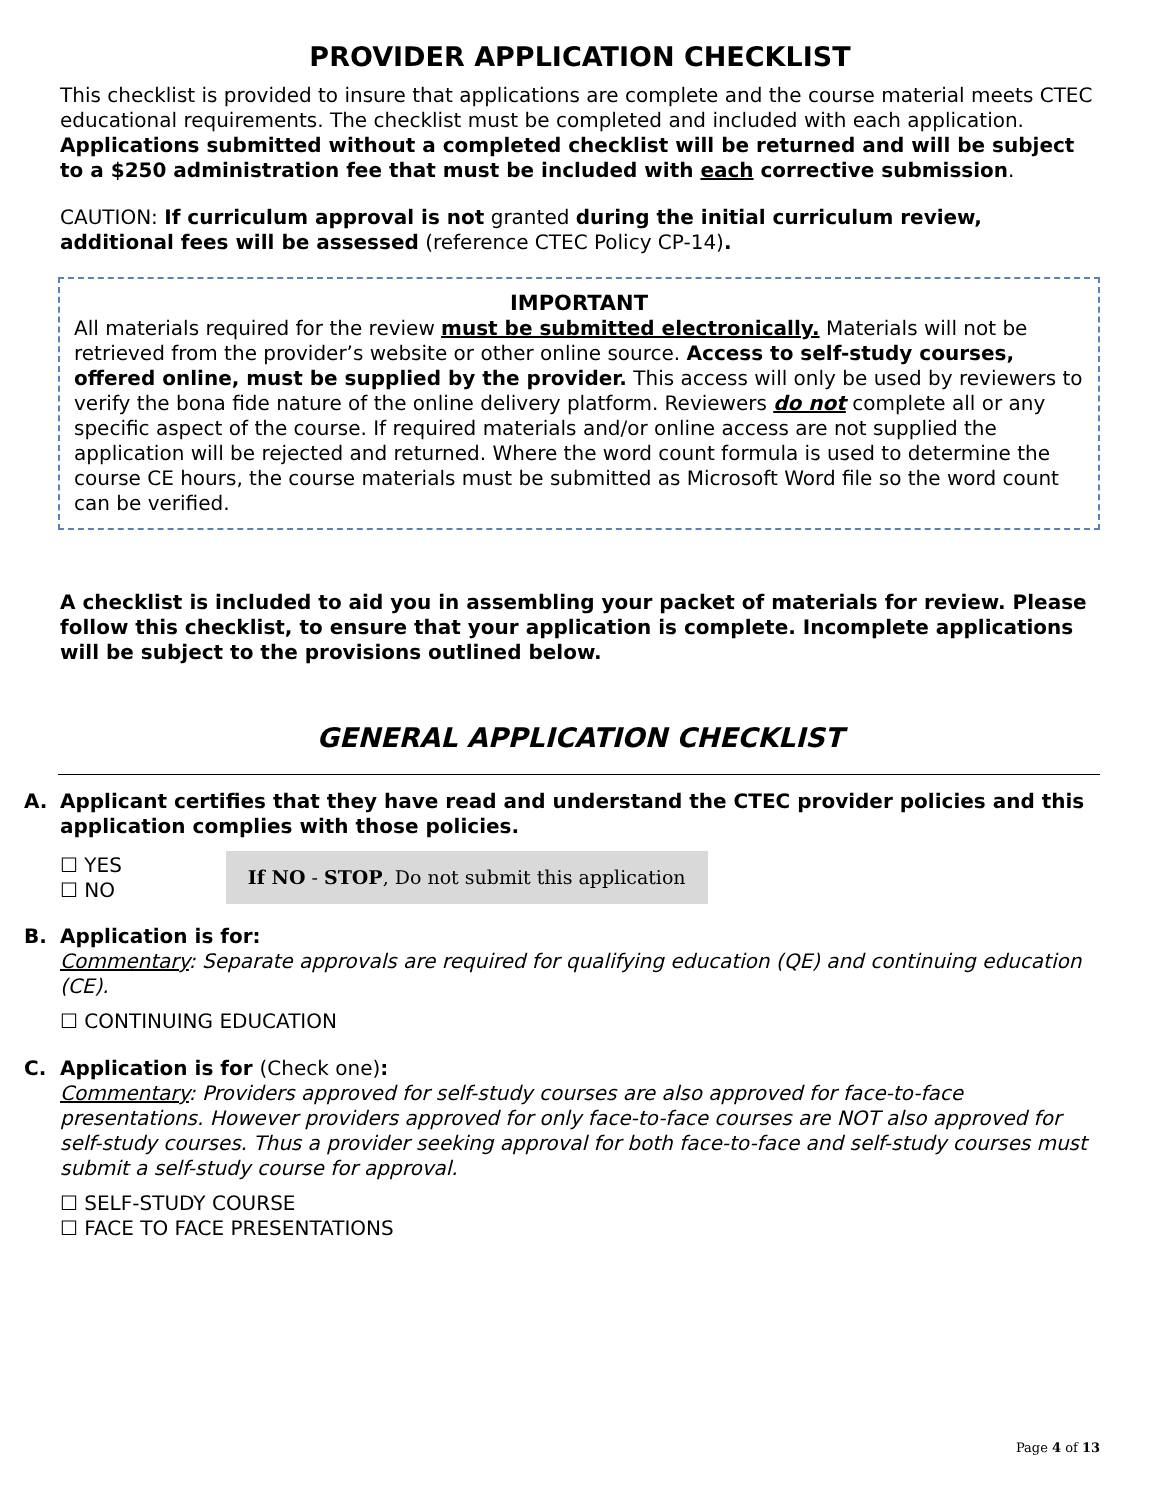PROVIDER APPLICATION CHECKLIST
This checklist is provided to insure that applications are complete and the course material meets CTEC educational requirements. The checklist must be completed and included with each application. Applications submitted without a completed checklist will be returned and will be subject to a $250 administration fee that must be included with each corrective submission.
CAUTION: If curriculum approval is not granted during the initial curriculum review, additional fees will be assessed (reference CTEC Policy CP-14).
IMPORTANT
All materials required for the review must be submitted electronically. Materials will not be retrieved from the provider’s website or other online source. Access to self-study courses, offered online, must be supplied by the provider. This access will only be used by reviewers to verify the bona fide nature of the online delivery platform. Reviewers do not complete all or any specific aspect of the course. If required materials and/or online access are not supplied the application will be rejected and returned. Where the word count formula is used to determine the course CE hours, the course materials must be submitted as Microsoft Word file so the word count can be verified.
A checklist is included to aid you in assembling your packet of materials for review. Please follow this checklist, to ensure that your application is complete. Incomplete applications will be subject to the provisions outlined below.
GENERAL APPLICATION CHECKLIST
A. Applicant certifies that they have read and understand the CTEC provider policies and this application complies with those policies.
☐ YES
☐ NO
If NO - STOP, Do not submit this application
B. Application is for:
Commentary: Separate approvals are required for qualifying education (QE) and continuing education (CE).
☐ CONTINUING EDUCATION
C. Application is for (Check one):
Commentary: Providers approved for self-study courses are also approved for face-to-face presentations. However providers approved for only face-to-face courses are NOT also approved for self-study courses. Thus a provider seeking approval for both face-to-face and self-study courses must submit a self-study course for approval.
☐ SELF-STUDY COURSE
☐ FACE TO FACE PRESENTATIONS
Page 4 of 13